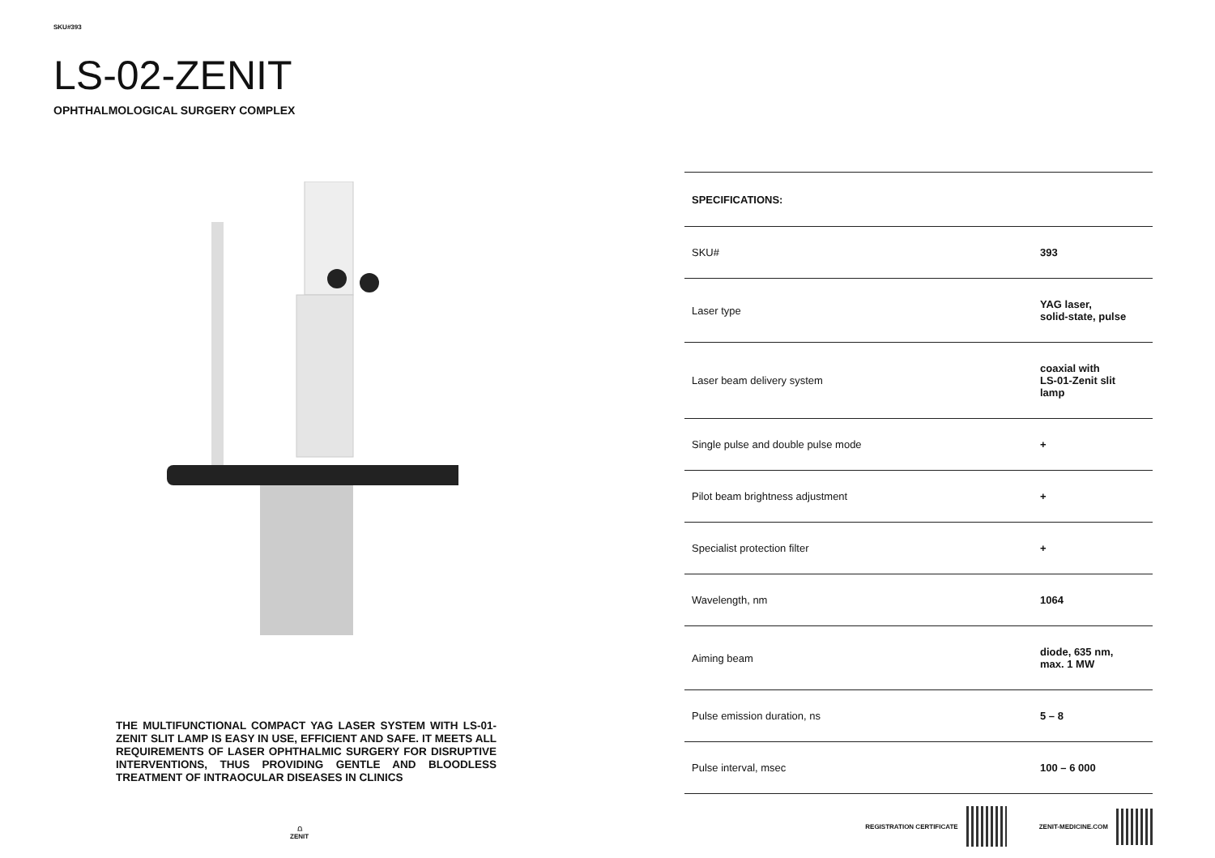SKU#393
LS-02-ZENIT
OPHTHALMOLOGICAL SURGERY COMPLEX
THE MULTIFUNCTIONAL COMPACT YAG LASER SYSTEM WITH LS-01-ZENIT SLIT LAMP IS EASY IN USE, EFFICIENT AND SAFE. IT MEETS ALL REQUIREMENTS OF LASER OPHTHALMIC SURGERY FOR DISRUPTIVE INTERVENTIONS, THUS PROVIDING GENTLE AND BLOODLESS TREATMENT OF INTRAOCULAR DISEASES IN CLINICS
⩍
ZENIT
| SPECIFICATIONS: | |
| --- | --- |
| SKU# | 393 |
| Laser type | YAG laser, solid-state, pulse |
| Laser beam delivery system | coaxial with LS-01-Zenit slit lamp |
| Single pulse and double pulse mode | + |
| Pilot beam brightness adjustment | + |
| Specialist protection filter | + |
| Wavelength, nm | 1064 |
| Aiming beam | diode, 635 nm, max. 1 MW |
| Pulse emission duration, ns | 5 – 8 |
| Pulse interval, msec | 100 – 6 000 |
REGISTRATION CERTIFICATE ZENIT-MEDICINE.COM